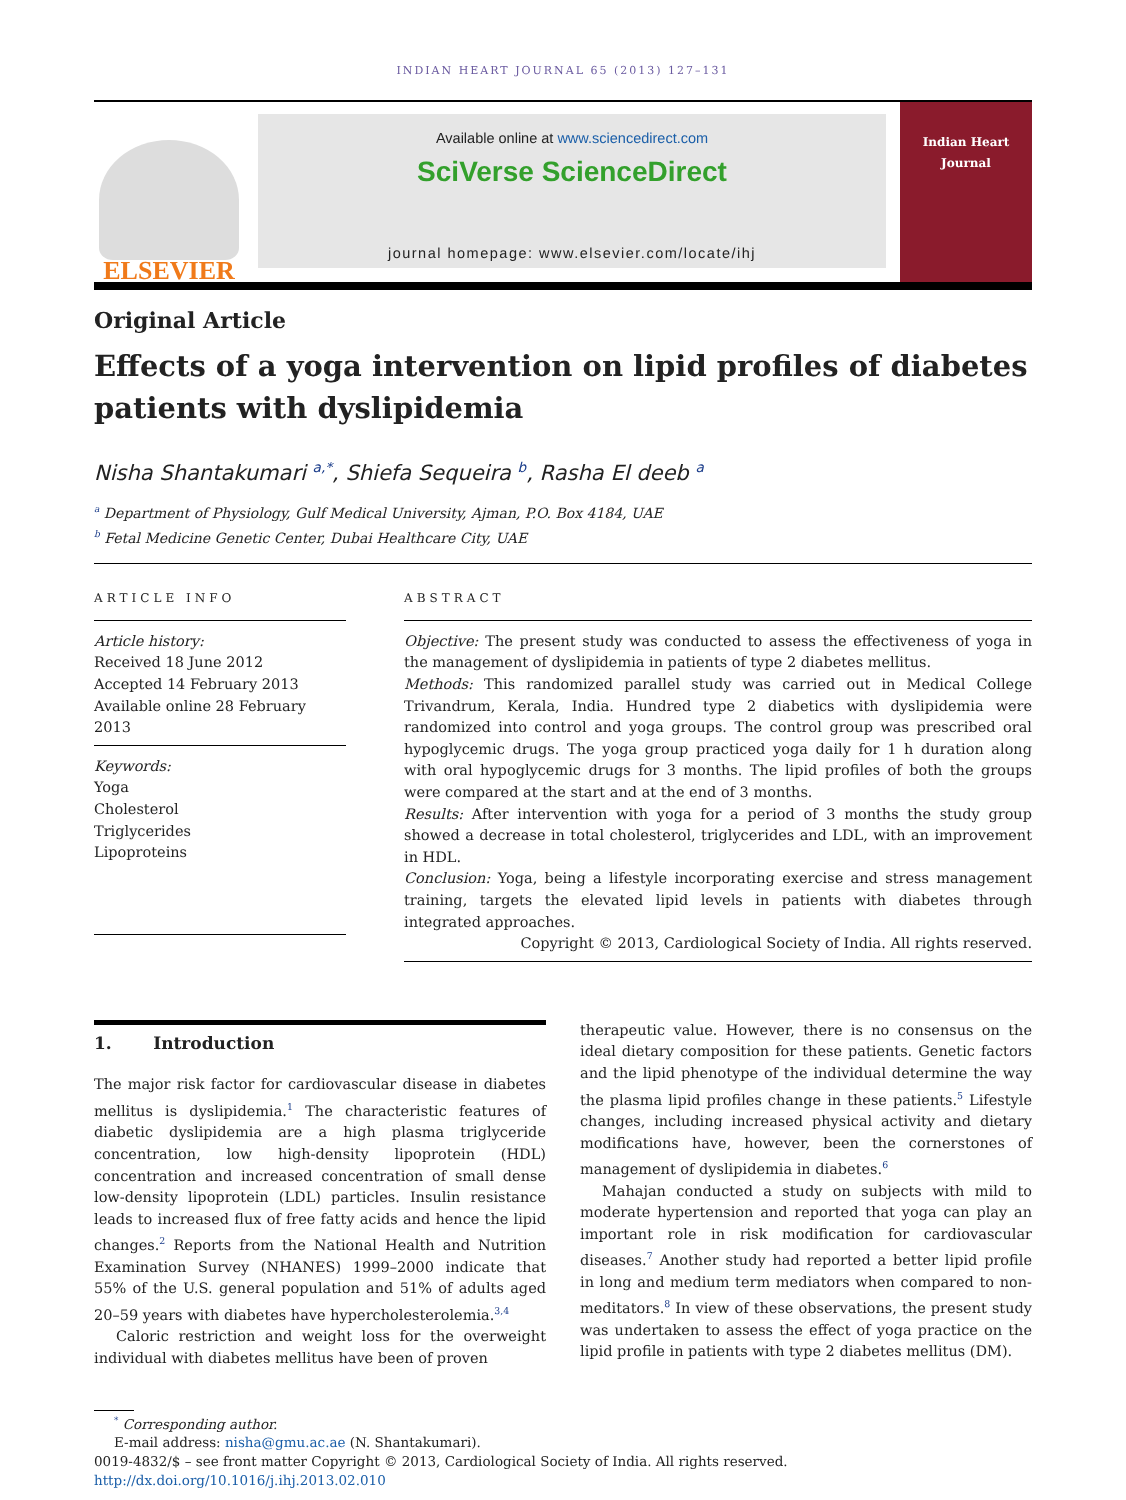INDIAN HEART JOURNAL 65 (2013) 127–131
ELSEVIER
Available online at www.sciencedirect.com
SciVerse ScienceDirect
journal homepage: www.elsevier.com/locate/ihj
Indian Heart Journal
Original Article
Effects of a yoga intervention on lipid profiles of diabetes patients with dyslipidemia
Nisha Shantakumari <sup>a,*</sup>, Shiefa Sequeira <sup>b</sup>, Rasha El deeb <sup>a</sup>
<sup>a</sup> Department of Physiology, Gulf Medical University, Ajman, P.O. Box 4184, UAE
<sup>b</sup> Fetal Medicine Genetic Center, Dubai Healthcare City, UAE
ARTICLE INFO
Article history:
Received 18 June 2012
Accepted 14 February 2013
Available online 28 February 2013
Keywords:
Yoga
Cholesterol
Triglycerides
Lipoproteins
ABSTRACT
Objective: The present study was conducted to assess the effectiveness of yoga in the management of dyslipidemia in patients of type 2 diabetes mellitus.
Methods: This randomized parallel study was carried out in Medical College Trivandrum, Kerala, India. Hundred type 2 diabetics with dyslipidemia were randomized into control and yoga groups. The control group was prescribed oral hypoglycemic drugs. The yoga group practiced yoga daily for 1 h duration along with oral hypoglycemic drugs for 3 months. The lipid profiles of both the groups were compared at the start and at the end of 3 months.
Results: After intervention with yoga for a period of 3 months the study group showed a decrease in total cholesterol, triglycerides and LDL, with an improvement in HDL.
Conclusion: Yoga, being a lifestyle incorporating exercise and stress management training, targets the elevated lipid levels in patients with diabetes through integrated approaches.
Copyright © 2013, Cardiological Society of India. All rights reserved.
1. Introduction
The major risk factor for cardiovascular disease in diabetes mellitus is dyslipidemia.<sup>1</sup> The characteristic features of diabetic dyslipidemia are a high plasma triglyceride concentration, low high-density lipoprotein (HDL) concentration and increased concentration of small dense low-density lipoprotein (LDL) particles. Insulin resistance leads to increased flux of free fatty acids and hence the lipid changes.<sup>2</sup> Reports from the National Health and Nutrition Examination Survey (NHANES) 1999–2000 indicate that 55% of the U.S. general population and 51% of adults aged 20–59 years with diabetes have hypercholesterolemia.<sup>3,4</sup>
Caloric restriction and weight loss for the overweight individual with diabetes mellitus have been of proven
therapeutic value. However, there is no consensus on the ideal dietary composition for these patients. Genetic factors and the lipid phenotype of the individual determine the way the plasma lipid profiles change in these patients.<sup>5</sup> Lifestyle changes, including increased physical activity and dietary modifications have, however, been the cornerstones of management of dyslipidemia in diabetes.<sup>6</sup>
Mahajan conducted a study on subjects with mild to moderate hypertension and reported that yoga can play an important role in risk modification for cardiovascular diseases.<sup>7</sup> Another study had reported a better lipid profile in long and medium term mediators when compared to non-meditators.<sup>8</sup> In view of these observations, the present study was undertaken to assess the effect of yoga practice on the lipid profile in patients with type 2 diabetes mellitus (DM).
<sup>*</sup> Corresponding author.
E-mail address: nisha@gmu.ac.ae (N. Shantakumari).
0019-4832/$ – see front matter Copyright © 2013, Cardiological Society of India. All rights reserved.
http://dx.doi.org/10.1016/j.ihj.2013.02.010